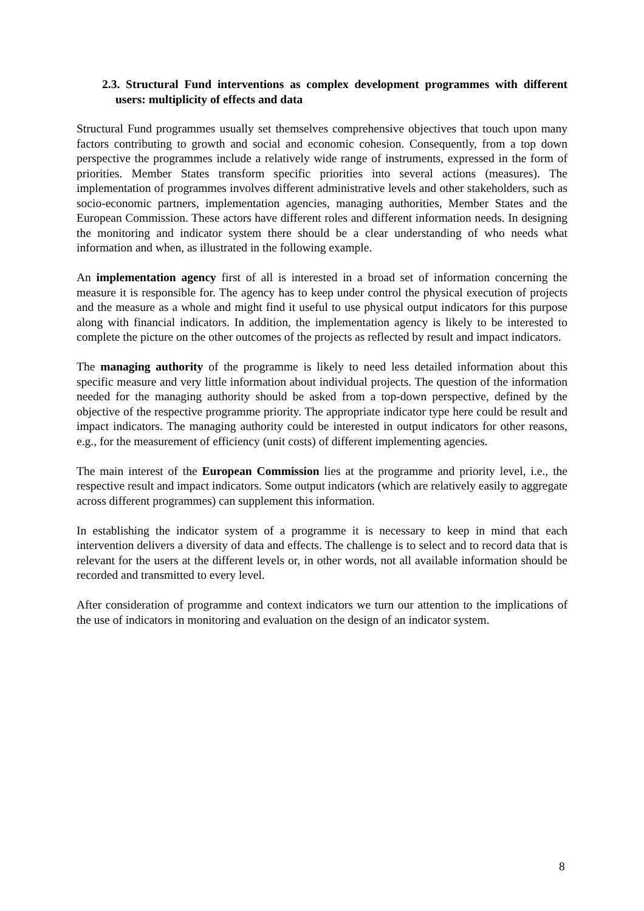2.3. Structural Fund interventions as complex development programmes with different users: multiplicity of effects and data
Structural Fund programmes usually set themselves comprehensive objectives that touch upon many factors contributing to growth and social and economic cohesion. Consequently, from a top down perspective the programmes include a relatively wide range of instruments, expressed in the form of priorities. Member States transform specific priorities into several actions (measures). The implementation of programmes involves different administrative levels and other stakeholders, such as socio-economic partners, implementation agencies, managing authorities, Member States and the European Commission. These actors have different roles and different information needs. In designing the monitoring and indicator system there should be a clear understanding of who needs what information and when, as illustrated in the following example.
An implementation agency first of all is interested in a broad set of information concerning the measure it is responsible for. The agency has to keep under control the physical execution of projects and the measure as a whole and might find it useful to use physical output indicators for this purpose along with financial indicators. In addition, the implementation agency is likely to be interested to complete the picture on the other outcomes of the projects as reflected by result and impact indicators.
The managing authority of the programme is likely to need less detailed information about this specific measure and very little information about individual projects. The question of the information needed for the managing authority should be asked from a top-down perspective, defined by the objective of the respective programme priority. The appropriate indicator type here could be result and impact indicators. The managing authority could be interested in output indicators for other reasons, e.g., for the measurement of efficiency (unit costs) of different implementing agencies.
The main interest of the European Commission lies at the programme and priority level, i.e., the respective result and impact indicators. Some output indicators (which are relatively easily to aggregate across different programmes) can supplement this information.
In establishing the indicator system of a programme it is necessary to keep in mind that each intervention delivers a diversity of data and effects. The challenge is to select and to record data that is relevant for the users at the different levels or, in other words, not all available information should be recorded and transmitted to every level.
After consideration of programme and context indicators we turn our attention to the implications of the use of indicators in monitoring and evaluation on the design of an indicator system.
8